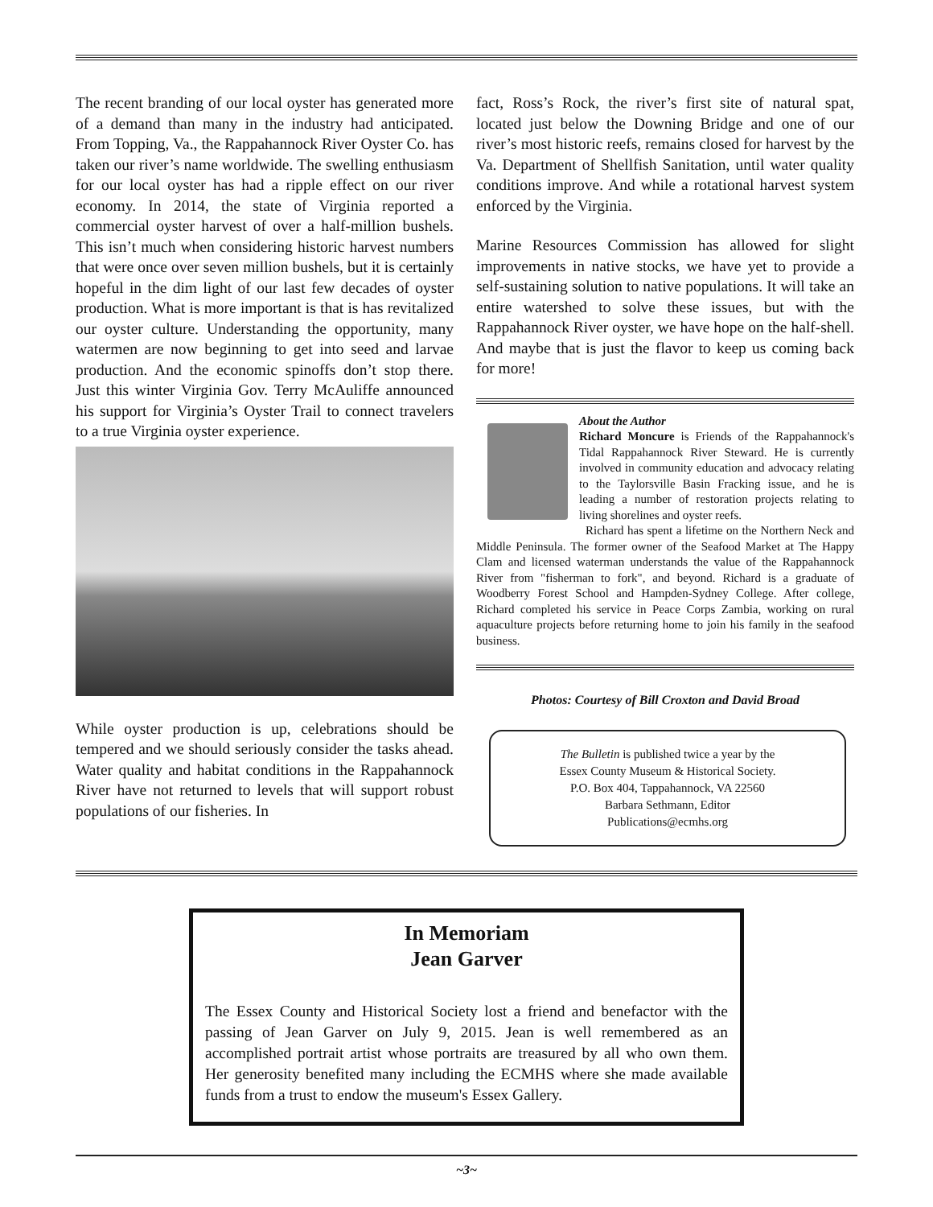The recent branding of our local oyster has generated more of a demand than many in the industry had anticipated. From Topping, Va., the Rappahannock River Oyster Co. has taken our river’s name worldwide. The swelling enthusiasm for our local oyster has had a ripple effect on our river economy. In 2014, the state of Virginia reported a commercial oyster harvest of over a half-million bushels. This isn’t much when considering historic harvest numbers that were once over seven million bushels, but it is certainly hopeful in the dim light of our last few decades of oyster production. What is more important is that is has revitalized our oyster culture. Understanding the opportunity, many watermen are now beginning to get into seed and larvae production. And the economic spinoffs don’t stop there. Just this winter Virginia Gov. Terry McAuliffe announced his support for Virginia’s Oyster Trail to connect travelers to a true Virginia oyster experience.
While oyster production is up, celebrations should be tempered and we should seriously consider the tasks ahead. Water quality and habitat conditions in the Rappahannock River have not returned to levels that will support robust populations of our fisheries. In
fact, Ross’s Rock, the river’s first site of natural spat, located just below the Downing Bridge and one of our river’s most historic reefs, remains closed for harvest by the Va. Department of Shellfish Sanitation, until water quality conditions improve. And while a rotational harvest system enforced by the Virginia.
Marine Resources Commission has allowed for slight improvements in native stocks, we have yet to provide a self-sustaining solution to native populations. It will take an entire watershed to solve these issues, but with the Rappahannock River oyster, we have hope on the half-shell. And maybe that is just the flavor to keep us coming back for more!
About the Author
Richard Moncure is Friends of the Rappahannock's Tidal Rappahannock River Steward. He is currently involved in community education and advocacy relating to the Taylorsville Basin Fracking issue, and he is leading a number of restoration projects relating to living shorelines and oyster reefs.
Richard has spent a lifetime on the Northern Neck and Middle Peninsula. The former owner of the Seafood Market at The Happy Clam and licensed waterman understands the value of the Rappahannock River from "fisherman to fork", and beyond. Richard is a graduate of Woodberry Forest School and Hampden-Sydney College. After college, Richard completed his service in Peace Corps Zambia, working on rural aquaculture projects before returning home to join his family in the seafood business.
Photos: Courtesy of Bill Croxton and David Broad
The Bulletin is published twice a year by the
Essex County Museum & Historical Society.
P.O. Box 404, Tappahannock, VA 22560
Barbara Sethmann, Editor
Publications@ecmhs.org
In Memoriam
Jean Garver
The Essex County and Historical Society lost a friend and benefactor with the passing of Jean Garver on July 9, 2015. Jean is well remembered as an accomplished portrait artist whose portraits are treasured by all who own them. Her generosity benefited many including the ECMHS where she made available funds from a trust to endow the museum's Essex Gallery.
~3~